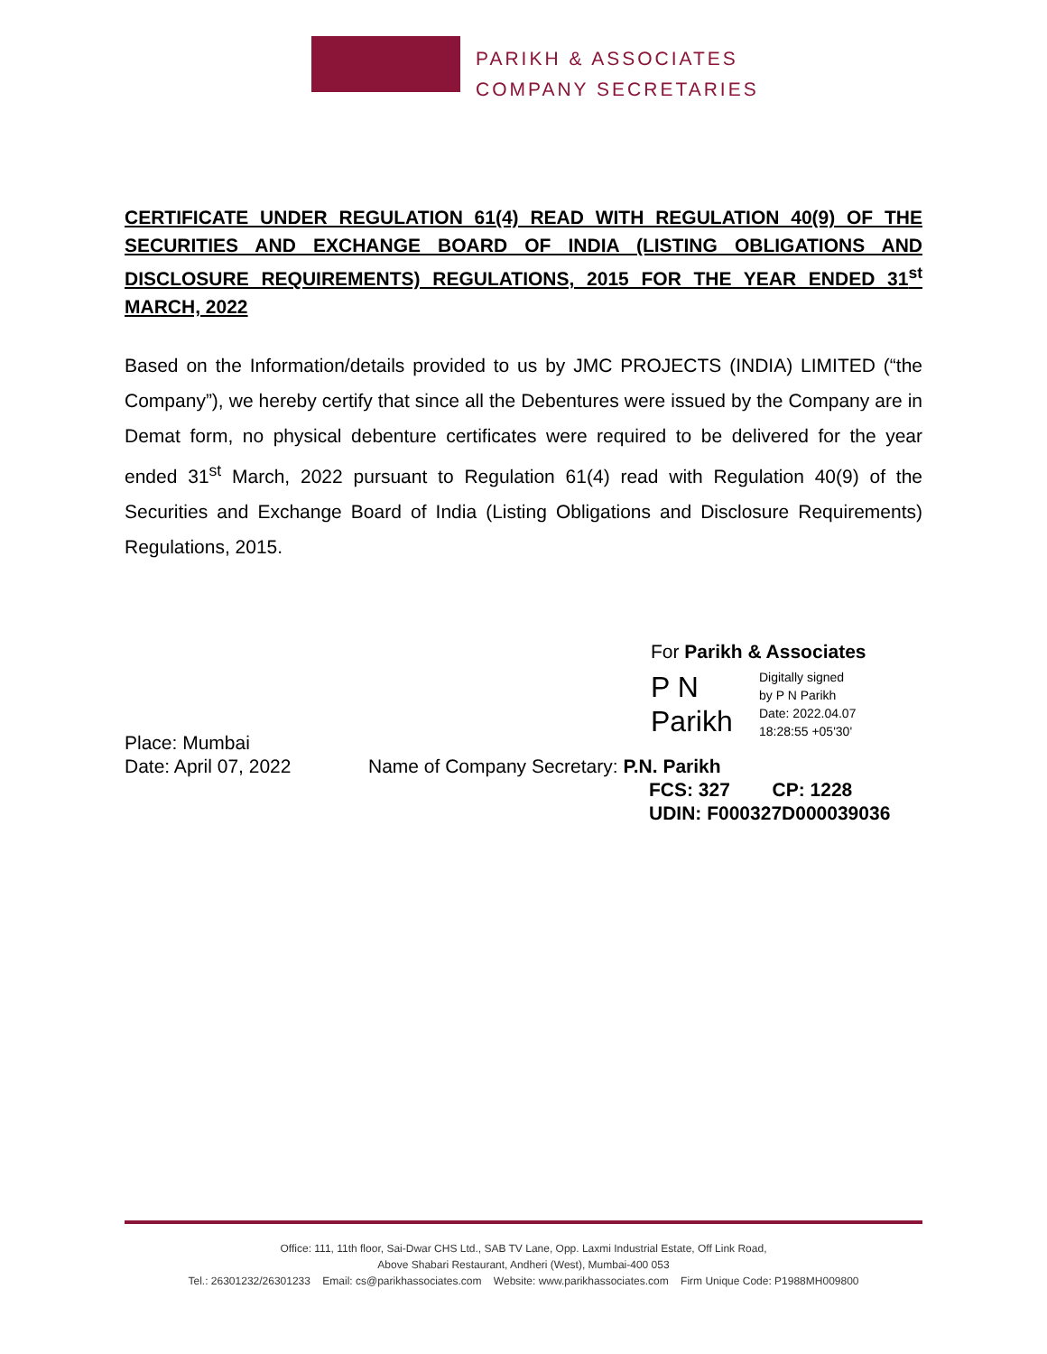PARIKH & ASSOCIATES
COMPANY SECRETARIES
CERTIFICATE UNDER REGULATION 61(4) READ WITH REGULATION 40(9) OF THE SECURITIES AND EXCHANGE BOARD OF INDIA (LISTING OBLIGATIONS AND DISCLOSURE REQUIREMENTS) REGULATIONS, 2015 FOR THE YEAR ENDED 31<sup>st</sup> MARCH, 2022
Based on the Information/details provided to us by JMC PROJECTS (INDIA) LIMITED (“the Company”), we hereby certify that since all the Debentures were issued by the Company are in Demat form, no physical debenture certificates were required to be delivered for the year ended 31<sup>st</sup> March, 2022 pursuant to Regulation 61(4) read with Regulation 40(9) of the Securities and Exchange Board of India (Listing Obligations and Disclosure Requirements) Regulations, 2015.
For Parikh & Associates
P N
Parikh
Digitally signed
by P N Parikh
Date: 2022.04.07
18:28:55 +05'30'
Place: Mumbai
Date: April 07, 2022
Name of Company Secretary: P.N. Parikh
FCS: 327 CP: 1228
UDIN: F000327D000039036
Office: 111, 11th floor, Sai-Dwar CHS Ltd., SAB TV Lane, Opp. Laxmi Industrial Estate, Off Link Road,
Above Shabari Restaurant, Andheri (West), Mumbai-400 053
Tel.: 26301232/26301233 Email: cs@parikhassociates.com Website: www.parikhassociates.com Firm Unique Code: P1988MH009800